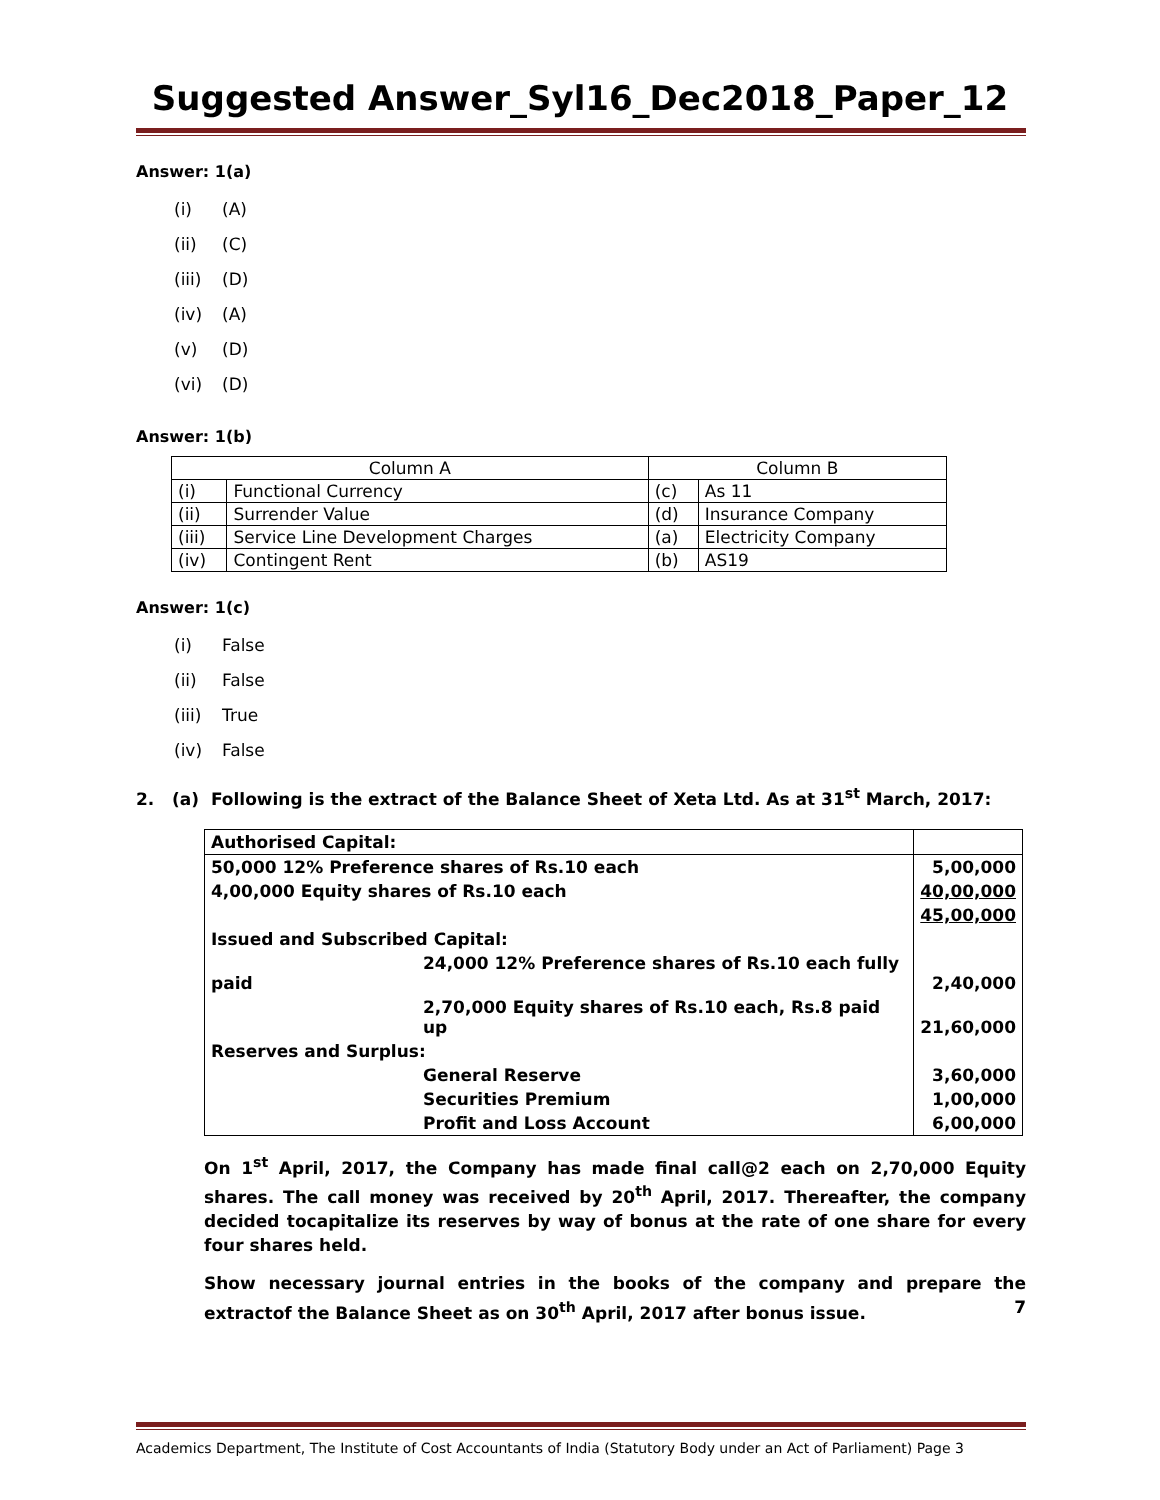Suggested Answer_Syl16_Dec2018_Paper_12
Answer: 1(a)
(i) (A)
(ii) (C)
(iii) (D)
(iv) (A)
(v) (D)
(vi) (D)
Answer: 1(b)
| Column A | | Column B | |
| --- | --- | --- | --- |
| (i) | Functional Currency | (c) | As 11 |
| (ii) | Surrender Value | (d) | Insurance Company |
| (iii) | Service Line Development Charges | (a) | Electricity Company |
| (iv) | Contingent Rent | (b) | AS19 |
Answer: 1(c)
(i) False
(ii) False
(iii) True
(iv) False
2. (a) Following is the extract of the Balance Sheet of Xeta Ltd. As at 31<sup>st</sup> March, 2017:
| Authorised Capital: | | |
| 50,000 12% Preference shares of Rs.10 each | | 5,00,000 |
| 4,00,000 Equity shares of Rs.10 each | | 40,00,000 |
| | | 45,00,000 |
| Issued and Subscribed Capital: | | |
| 24,000 12% Preference shares of Rs.10 each fully paid | | 2,40,000 |
| | 2,70,000 Equity shares of Rs.10 each, Rs.8 paid up | 21,60,000 |
| Reserves and Surplus: | | |
| | General Reserve | 3,60,000 |
| | Securities Premium | 1,00,000 |
| | Profit and Loss Account | 6,00,000 |
On 1<sup>st</sup> April, 2017, the Company has made final call@2 each on 2,70,000 Equity shares. The call money was received by 20<sup>th</sup> April, 2017. Thereafter, the company decided tocapitalize its reserves by way of bonus at the rate of one share for every four shares held.
Show necessary journal entries in the books of the company and prepare the extractof the Balance Sheet as on 30<sup>th</sup> April, 2017 after bonus issue. 7
Academics Department, The Institute of Cost Accountants of India (Statutory Body under an Act of Parliament) Page 3